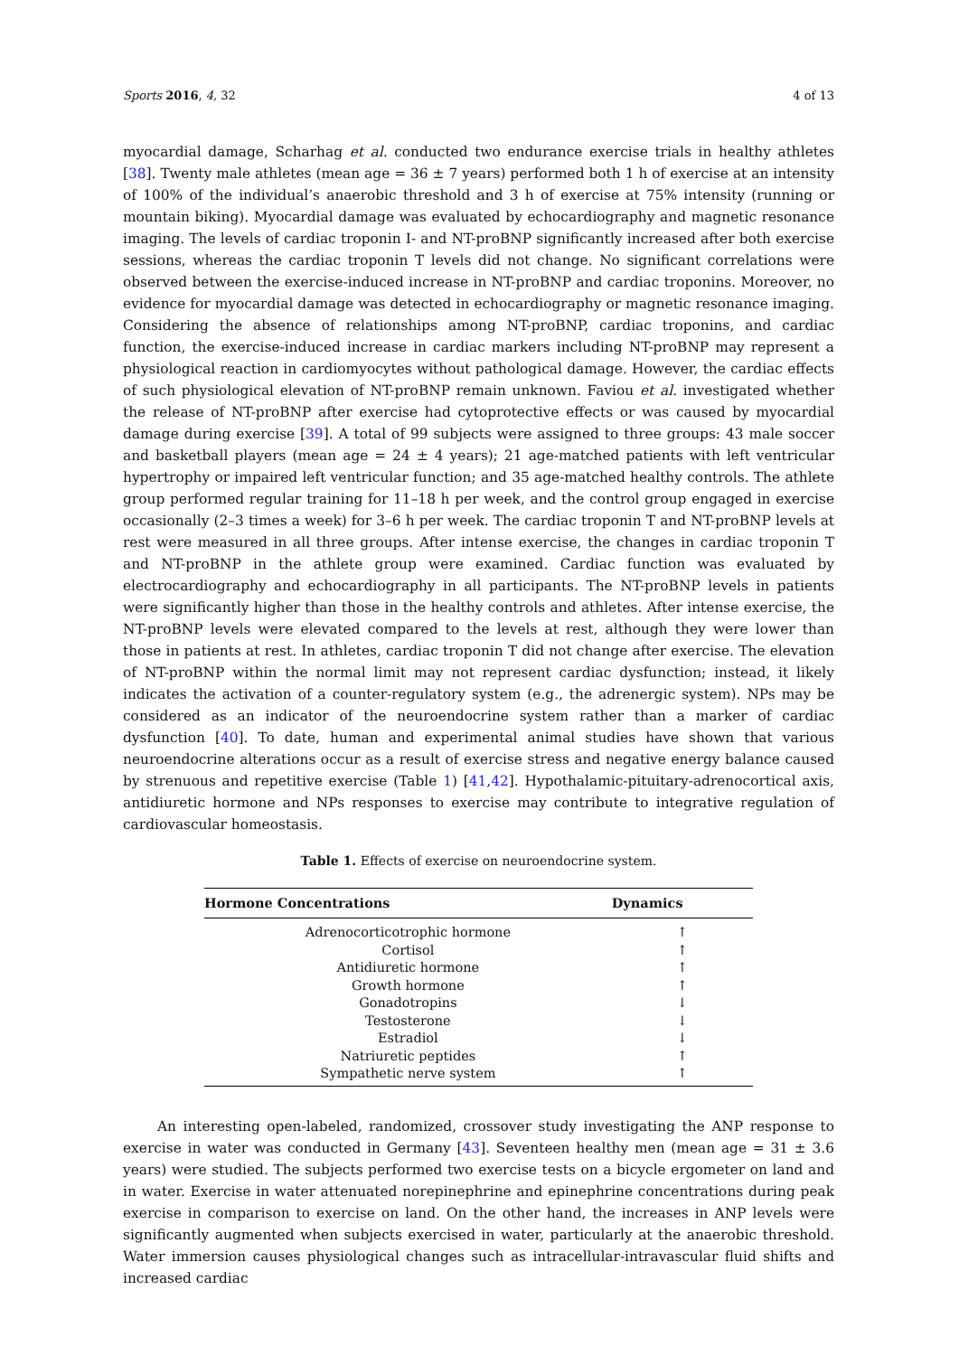Sports 2016, 4, 32 4 of 13
myocardial damage, Scharhag et al. conducted two endurance exercise trials in healthy athletes [38]. Twenty male athletes (mean age = 36 ± 7 years) performed both 1 h of exercise at an intensity of 100% of the individual’s anaerobic threshold and 3 h of exercise at 75% intensity (running or mountain biking). Myocardial damage was evaluated by echocardiography and magnetic resonance imaging. The levels of cardiac troponin I- and NT-proBNP significantly increased after both exercise sessions, whereas the cardiac troponin T levels did not change. No significant correlations were observed between the exercise-induced increase in NT-proBNP and cardiac troponins. Moreover, no evidence for myocardial damage was detected in echocardiography or magnetic resonance imaging. Considering the absence of relationships among NT-proBNP, cardiac troponins, and cardiac function, the exercise-induced increase in cardiac markers including NT-proBNP may represent a physiological reaction in cardiomyocytes without pathological damage. However, the cardiac effects of such physiological elevation of NT-proBNP remain unknown. Faviou et al. investigated whether the release of NT-proBNP after exercise had cytoprotective effects or was caused by myocardial damage during exercise [39]. A total of 99 subjects were assigned to three groups: 43 male soccer and basketball players (mean age = 24 ± 4 years); 21 age-matched patients with left ventricular hypertrophy or impaired left ventricular function; and 35 age-matched healthy controls. The athlete group performed regular training for 11–18 h per week, and the control group engaged in exercise occasionally (2–3 times a week) for 3–6 h per week. The cardiac troponin T and NT-proBNP levels at rest were measured in all three groups. After intense exercise, the changes in cardiac troponin T and NT-proBNP in the athlete group were examined. Cardiac function was evaluated by electrocardiography and echocardiography in all participants. The NT-proBNP levels in patients were significantly higher than those in the healthy controls and athletes. After intense exercise, the NT-proBNP levels were elevated compared to the levels at rest, although they were lower than those in patients at rest. In athletes, cardiac troponin T did not change after exercise. The elevation of NT-proBNP within the normal limit may not represent cardiac dysfunction; instead, it likely indicates the activation of a counter-regulatory system (e.g., the adrenergic system). NPs may be considered as an indicator of the neuroendocrine system rather than a marker of cardiac dysfunction [40]. To date, human and experimental animal studies have shown that various neuroendocrine alterations occur as a result of exercise stress and negative energy balance caused by strenuous and repetitive exercise (Table 1) [41,42]. Hypothalamic-pituitary-adrenocortical axis, antidiuretic hormone and NPs responses to exercise may contribute to integrative regulation of cardiovascular homeostasis.
Table 1. Effects of exercise on neuroendocrine system.
| Hormone Concentrations | Dynamics |
| --- | --- |
| Adrenocorticotrophic hormone | ↑ |
| Cortisol | ↑ |
| Antidiuretic hormone | ↑ |
| Growth hormone | ↑ |
| Gonadotropins | ↓ |
| Testosterone | ↓ |
| Estradiol | ↓ |
| Natriuretic peptides | ↑ |
| Sympathetic nerve system | ↑ |
An interesting open-labeled, randomized, crossover study investigating the ANP response to exercise in water was conducted in Germany [43]. Seventeen healthy men (mean age = 31 ± 3.6 years) were studied. The subjects performed two exercise tests on a bicycle ergometer on land and in water. Exercise in water attenuated norepinephrine and epinephrine concentrations during peak exercise in comparison to exercise on land. On the other hand, the increases in ANP levels were significantly augmented when subjects exercised in water, particularly at the anaerobic threshold. Water immersion causes physiological changes such as intracellular-intravascular fluid shifts and increased cardiac